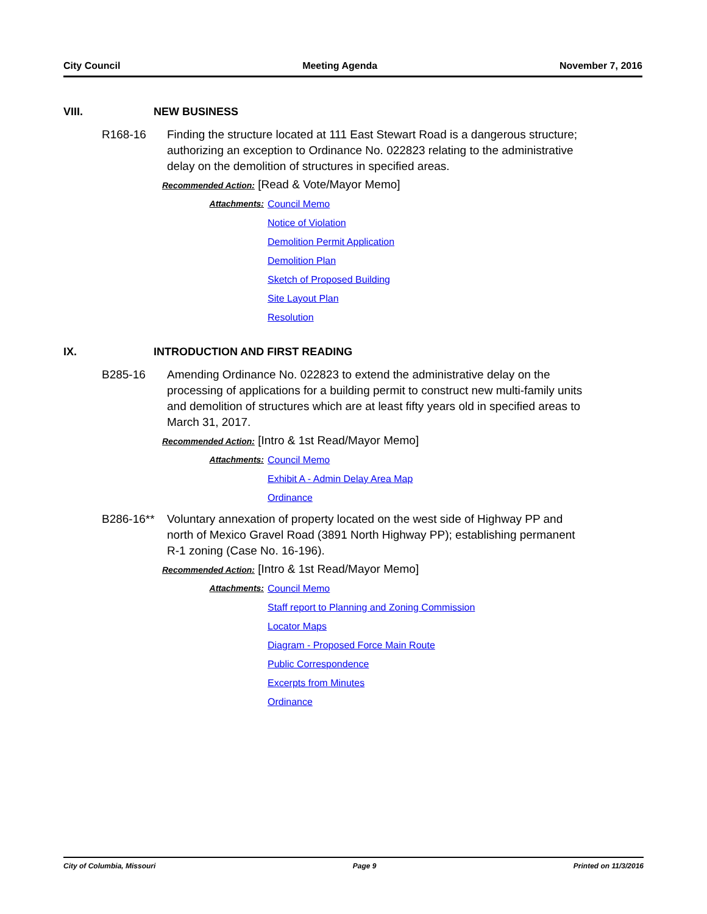City Council Meeting Agenda November 7, 2016
VIII. NEW BUSINESS
R168-16 Finding the structure located at 111 East Stewart Road is a dangerous structure; authorizing an exception to Ordinance No. 022823 relating to the administrative delay on the demolition of structures in specified areas.
Recommended Action: [Read & Vote/Mayor Memo]
Attachments: Council Memo
Notice of Violation
Demolition Permit Application
Demolition Plan
Sketch of Proposed Building
Site Layout Plan
Resolution
IX. INTRODUCTION AND FIRST READING
B285-16 Amending Ordinance No. 022823 to extend the administrative delay on the processing of applications for a building permit to construct new multi-family units and demolition of structures which are at least fifty years old in specified areas to March 31, 2017.
Recommended Action: [Intro & 1st Read/Mayor Memo]
Attachments: Council Memo
Exhibit A - Admin Delay Area Map
Ordinance
B286-16** Voluntary annexation of property located on the west side of Highway PP and north of Mexico Gravel Road (3891 North Highway PP); establishing permanent R-1 zoning (Case No. 16-196).
Recommended Action: [Intro & 1st Read/Mayor Memo]
Attachments: Council Memo
Staff report to Planning and Zoning Commission
Locator Maps
Diagram - Proposed Force Main Route
Public Correspondence
Excerpts from Minutes
Ordinance
City of Columbia, Missouri Page 9 Printed on 11/3/2016